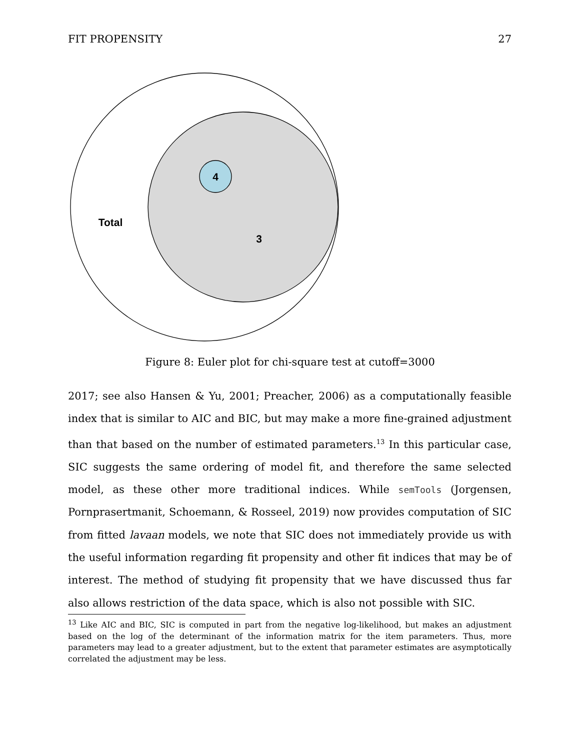FIT PROPENSITY 27
4
Total
3
Figure 8: Euler plot for chi-square test at cutoff=3000
2017; see also Hansen & Yu, 2001; Preacher, 2006) as a computationally feasible index that is similar to AIC and BIC, but may make a more fine-grained adjustment than that based on the number of estimated parameters.<sup>13</sup> In this particular case, SIC suggests the same ordering of model fit, and therefore the same selected model, as these other more traditional indices. While semTools (Jorgensen, Pornprasertmanit, Schoemann, & Rosseel, 2019) now provides computation of SIC from fitted lavaan models, we note that SIC does not immediately provide us with the useful information regarding fit propensity and other fit indices that may be of interest. The method of studying fit propensity that we have discussed thus far also allows restriction of the data space, which is also not possible with SIC.
<sup>13</sup> Like AIC and BIC, SIC is computed in part from the negative log-likelihood, but makes an adjustment based on the log of the determinant of the information matrix for the item parameters. Thus, more parameters may lead to a greater adjustment, but to the extent that parameter estimates are asymptotically correlated the adjustment may be less.